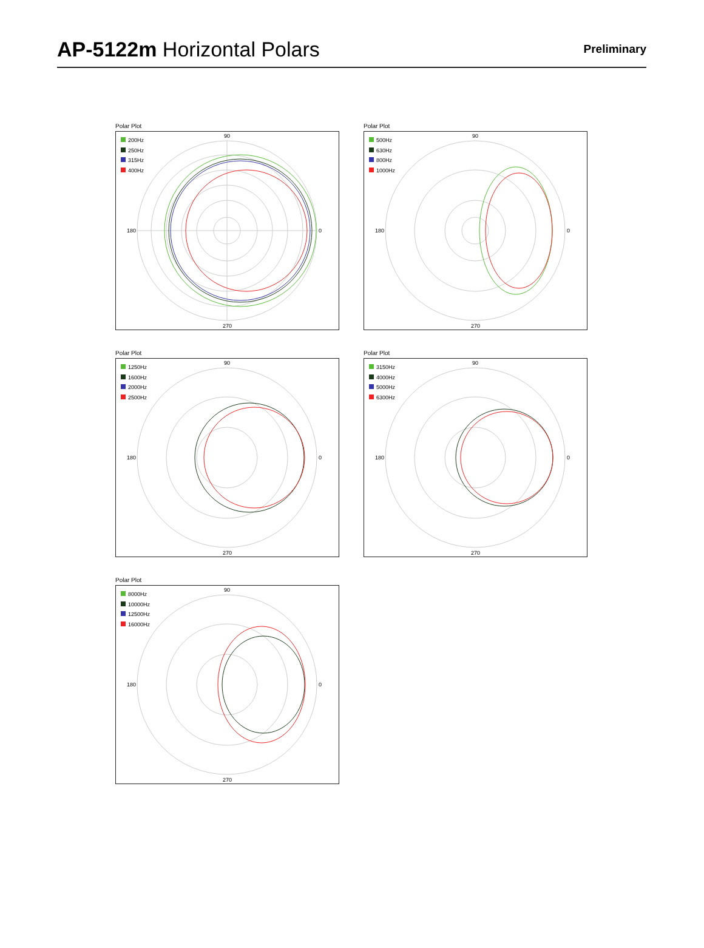AP-5122m Horizontal Polars
Preliminary
Polar Plot
90
180
0
270
200Hz
250Hz
315Hz
400Hz
Polar Plot
90
180
0
270
500Hz
630Hz
800Hz
1000Hz
Polar Plot
90
180
0
270
1250Hz
1600Hz
2000Hz
2500Hz
Polar Plot
90
180
0
270
3150Hz
4000Hz
5000Hz
6300Hz
Polar Plot
90
180
0
270
8000Hz
10000Hz
12500Hz
16000Hz